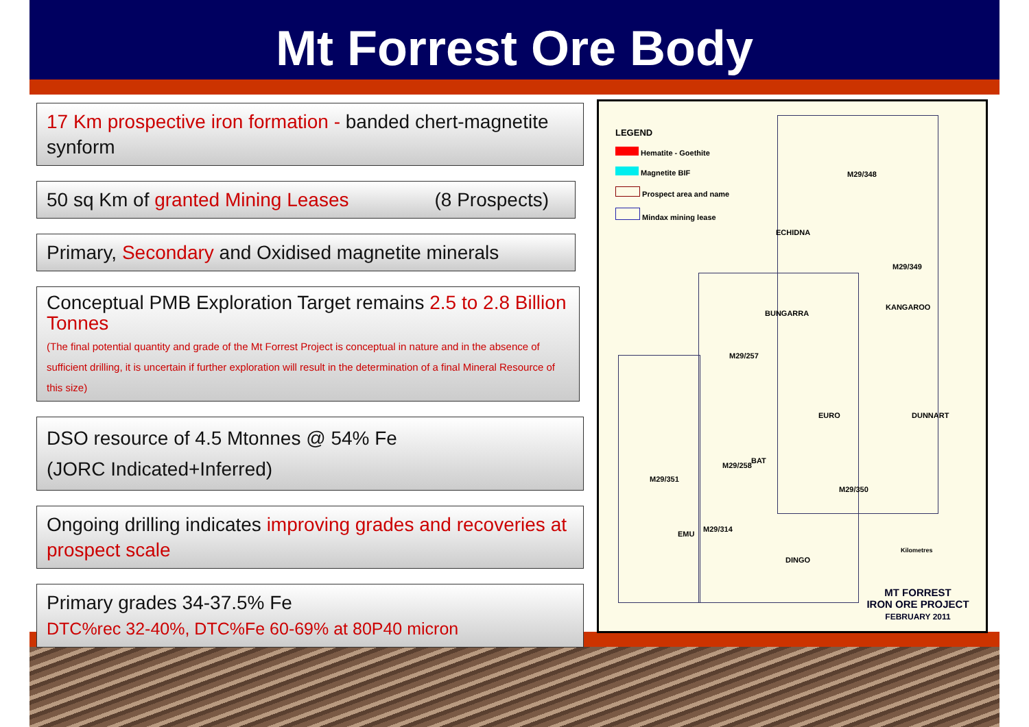Mt Forrest Ore Body
17 Km prospective iron formation - banded chert-magnetite synform
50 sq Km of granted Mining Leases (8 Prospects)
Primary, Secondary and Oxidised magnetite minerals
Conceptual PMB Exploration Target remains 2.5 to 2.8 Billion Tonnes
(The final potential quantity and grade of the Mt Forrest Project is conceptual in nature and in the absence of sufficient drilling, it is uncertain if further exploration will result in the determination of a final Mineral Resource of this size)
DSO resource of 4.5 Mtonnes @ 54% Fe
(JORC Indicated+Inferred)
Ongoing drilling indicates improving grades and recoveries at prospect scale
Primary grades 34-37.5% Fe
DTC%rec 32-40%, DTC%Fe 60-69% at 80P40 micron
LEGEND
Hematite - Goethite
Magnetite BIF
Prospect area and name
Mindax mining lease
M29/348
ECHIDNA
M29/349
BUNGARRA
KANGAROO
M29/257
EURO DUNNART
BAT
M29/258
M29/351
M29/350
EMU
M29/314
DINGO
Kilometres
MT FORREST
IRON ORE PROJECT
FEBRUARY 2011